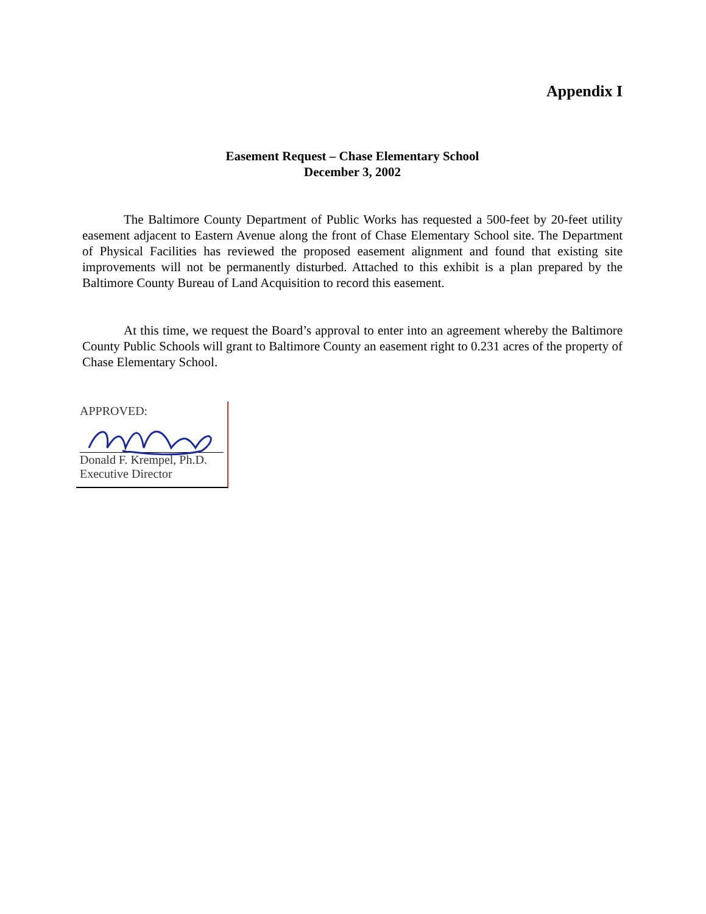Appendix I
Easement Request – Chase Elementary School
December 3, 2002
The Baltimore County Department of Public Works has requested a 500-feet by 20-feet utility easement adjacent to Eastern Avenue along the front of Chase Elementary School site. The Department of Physical Facilities has reviewed the proposed easement alignment and found that existing site improvements will not be permanently disturbed. Attached to this exhibit is a plan prepared by the Baltimore County Bureau of Land Acquisition to record this easement.
At this time, we request the Board’s approval to enter into an agreement whereby the Baltimore County Public Schools will grant to Baltimore County an easement right to 0.231 acres of the property of Chase Elementary School.
APPROVED:
Donald F. Krempel, Ph.D.
Executive Director